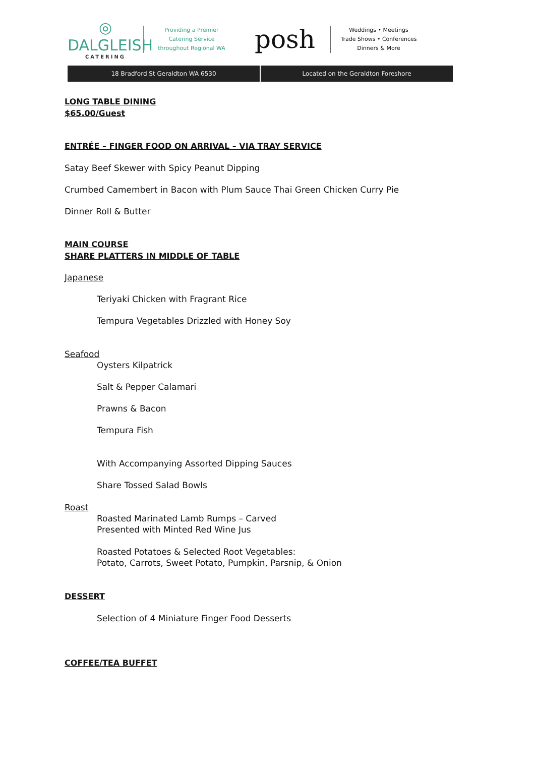◎
DALGLEISH
CATERING
Providing a Premier
Catering Service
throughout Regional WA
posh
Weddings • Meetings
Trade Shows • Conferences
Dinners & More
18 Bradford St Geraldton WA 6530
Located on the Geraldton Foreshore
LONG TABLE DINING
$65.00/Guest
ENTRÉE – FINGER FOOD ON ARRIVAL – VIA TRAY SERVICE
Satay Beef Skewer with Spicy Peanut Dipping
Crumbed Camembert in Bacon with Plum Sauce Thai Green Chicken Curry Pie
Dinner Roll & Butter
MAIN COURSE
SHARE PLATTERS IN MIDDLE OF TABLE
Japanese
Teriyaki Chicken with Fragrant Rice
Tempura Vegetables Drizzled with Honey Soy
Seafood
Oysters Kilpatrick
Salt & Pepper Calamari
Prawns & Bacon
Tempura Fish
With Accompanying Assorted Dipping Sauces
Share Tossed Salad Bowls
Roast
Roasted Marinated Lamb Rumps – Carved
Presented with Minted Red Wine Jus
Roasted Potatoes & Selected Root Vegetables:
Potato, Carrots, Sweet Potato, Pumpkin, Parsnip, & Onion
DESSERT
Selection of 4 Miniature Finger Food Desserts
COFFEE/TEA BUFFET